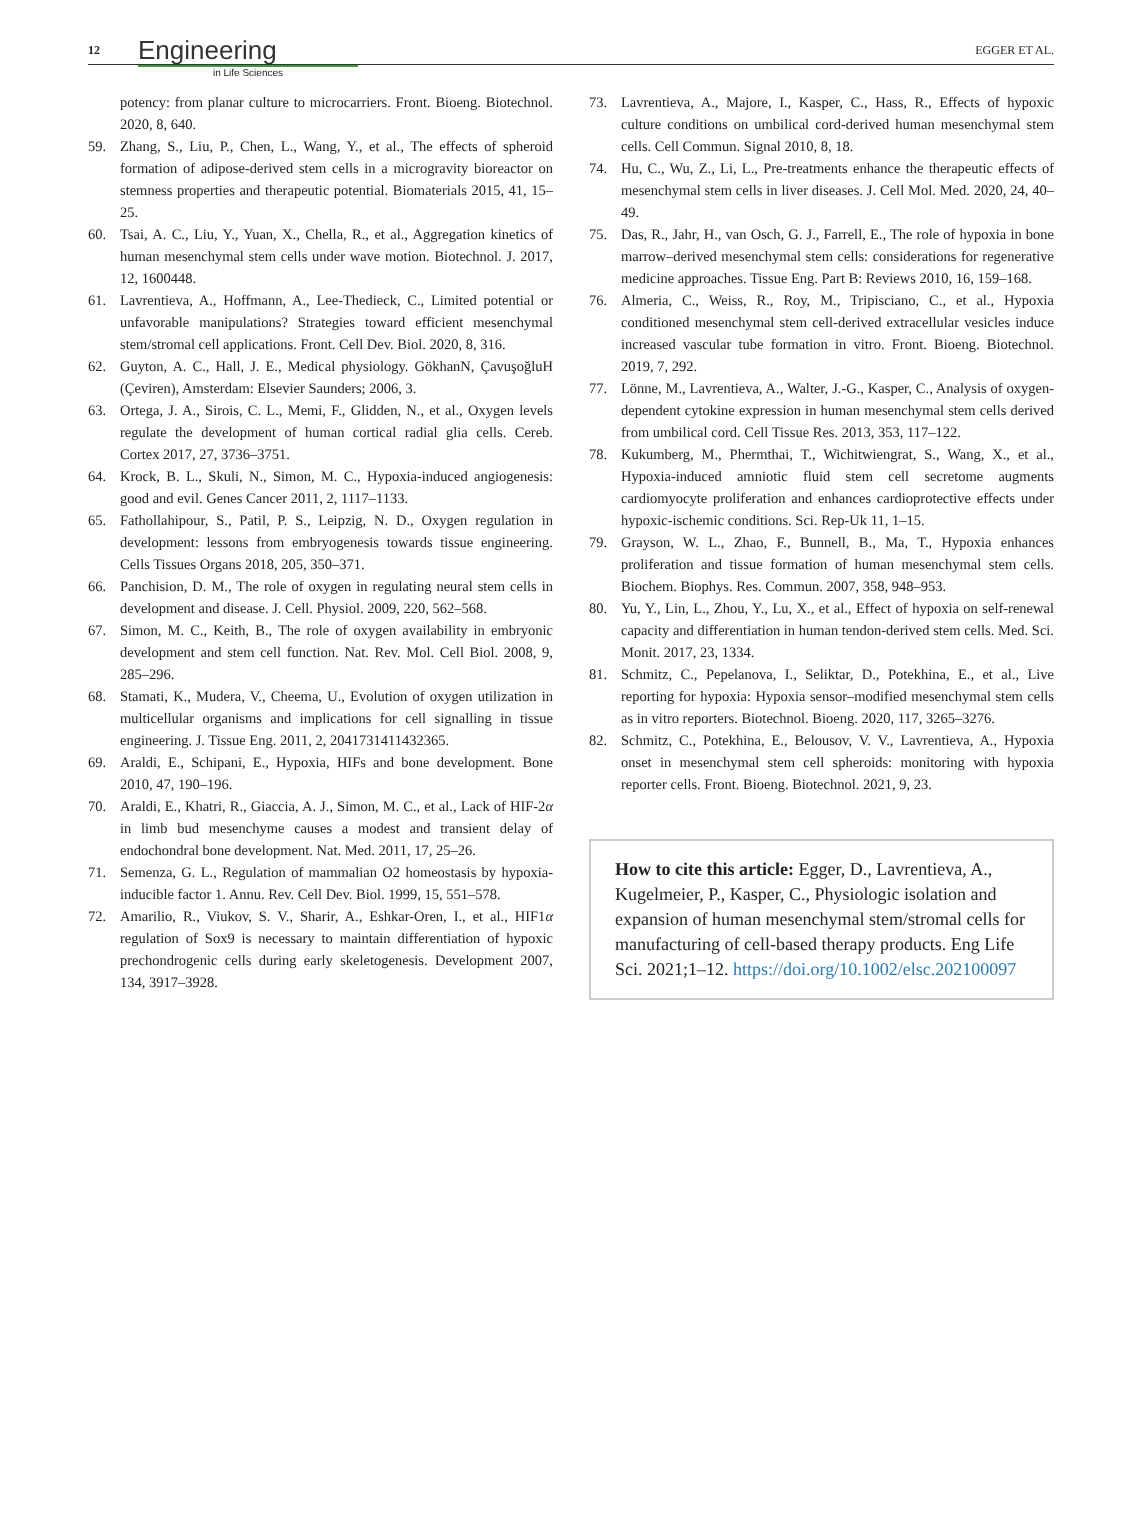12 Engineering
in Life Sciences EGGER ET AL.
potency: from planar culture to microcarriers. Front. Bioeng. Biotechnol. 2020, 8, 640.
59. Zhang, S., Liu, P., Chen, L., Wang, Y., et al., The effects of spheroid formation of adipose-derived stem cells in a microgravity bioreactor on stemness properties and therapeutic potential. Biomaterials 2015, 41, 15–25.
60. Tsai, A. C., Liu, Y., Yuan, X., Chella, R., et al., Aggregation kinetics of human mesenchymal stem cells under wave motion. Biotechnol. J. 2017, 12, 1600448.
61. Lavrentieva, A., Hoffmann, A., Lee-Thedieck, C., Limited potential or unfavorable manipulations? Strategies toward efficient mesenchymal stem/stromal cell applications. Front. Cell Dev. Biol. 2020, 8, 316.
62. Guyton, A. C., Hall, J. E., Medical physiology. GökhanN, ÇavuşoğluH (Çeviren), Amsterdam: Elsevier Saunders; 2006, 3.
63. Ortega, J. A., Sirois, C. L., Memi, F., Glidden, N., et al., Oxygen levels regulate the development of human cortical radial glia cells. Cereb. Cortex 2017, 27, 3736–3751.
64. Krock, B. L., Skuli, N., Simon, M. C., Hypoxia-induced angiogenesis: good and evil. Genes Cancer 2011, 2, 1117–1133.
65. Fathollahipour, S., Patil, P. S., Leipzig, N. D., Oxygen regulation in development: lessons from embryogenesis towards tissue engineering. Cells Tissues Organs 2018, 205, 350–371.
66. Panchision, D. M., The role of oxygen in regulating neural stem cells in development and disease. J. Cell. Physiol. 2009, 220, 562–568.
67. Simon, M. C., Keith, B., The role of oxygen availability in embryonic development and stem cell function. Nat. Rev. Mol. Cell Biol. 2008, 9, 285–296.
68. Stamati, K., Mudera, V., Cheema, U., Evolution of oxygen utilization in multicellular organisms and implications for cell signalling in tissue engineering. J. Tissue Eng. 2011, 2, 2041731411432365.
69. Araldi, E., Schipani, E., Hypoxia, HIFs and bone development. Bone 2010, 47, 190–196.
70. Araldi, E., Khatri, R., Giaccia, A. J., Simon, M. C., et al., Lack of HIF-2α in limb bud mesenchyme causes a modest and transient delay of endochondral bone development. Nat. Med. 2011, 17, 25–26.
71. Semenza, G. L., Regulation of mammalian O2 homeostasis by hypoxia-inducible factor 1. Annu. Rev. Cell Dev. Biol. 1999, 15, 551–578.
72. Amarilio, R., Viukov, S. V., Sharir, A., Eshkar-Oren, I., et al., HIF1α regulation of Sox9 is necessary to maintain differentiation of hypoxic prechondrogenic cells during early skeletogenesis. Development 2007, 134, 3917–3928.
73. Lavrentieva, A., Majore, I., Kasper, C., Hass, R., Effects of hypoxic culture conditions on umbilical cord-derived human mesenchymal stem cells. Cell Commun. Signal 2010, 8, 18.
74. Hu, C., Wu, Z., Li, L., Pre-treatments enhance the therapeutic effects of mesenchymal stem cells in liver diseases. J. Cell Mol. Med. 2020, 24, 40–49.
75. Das, R., Jahr, H., van Osch, G. J., Farrell, E., The role of hypoxia in bone marrow–derived mesenchymal stem cells: considerations for regenerative medicine approaches. Tissue Eng. Part B: Reviews 2010, 16, 159–168.
76. Almeria, C., Weiss, R., Roy, M., Tripisciano, C., et al., Hypoxia conditioned mesenchymal stem cell-derived extracellular vesicles induce increased vascular tube formation in vitro. Front. Bioeng. Biotechnol. 2019, 7, 292.
77. Lönne, M., Lavrentieva, A., Walter, J.-G., Kasper, C., Analysis of oxygen-dependent cytokine expression in human mesenchymal stem cells derived from umbilical cord. Cell Tissue Res. 2013, 353, 117–122.
78. Kukumberg, M., Phermthai, T., Wichitwiengrat, S., Wang, X., et al., Hypoxia-induced amniotic fluid stem cell secretome augments cardiomyocyte proliferation and enhances cardioprotective effects under hypoxic-ischemic conditions. Sci. Rep-Uk 11, 1–15.
79. Grayson, W. L., Zhao, F., Bunnell, B., Ma, T., Hypoxia enhances proliferation and tissue formation of human mesenchymal stem cells. Biochem. Biophys. Res. Commun. 2007, 358, 948–953.
80. Yu, Y., Lin, L., Zhou, Y., Lu, X., et al., Effect of hypoxia on self-renewal capacity and differentiation in human tendon-derived stem cells. Med. Sci. Monit. 2017, 23, 1334.
81. Schmitz, C., Pepelanova, I., Seliktar, D., Potekhina, E., et al., Live reporting for hypoxia: Hypoxia sensor–modified mesenchymal stem cells as in vitro reporters. Biotechnol. Bioeng. 2020, 117, 3265–3276.
82. Schmitz, C., Potekhina, E., Belousov, V. V., Lavrentieva, A., Hypoxia onset in mesenchymal stem cell spheroids: monitoring with hypoxia reporter cells. Front. Bioeng. Biotechnol. 2021, 9, 23.
How to cite this article: Egger, D., Lavrentieva, A., Kugelmeier, P., Kasper, C., Physiologic isolation and expansion of human mesenchymal stem/stromal cells for manufacturing of cell-based therapy products. Eng Life Sci. 2021;1–12. https://doi.org/10.1002/elsc.202100097